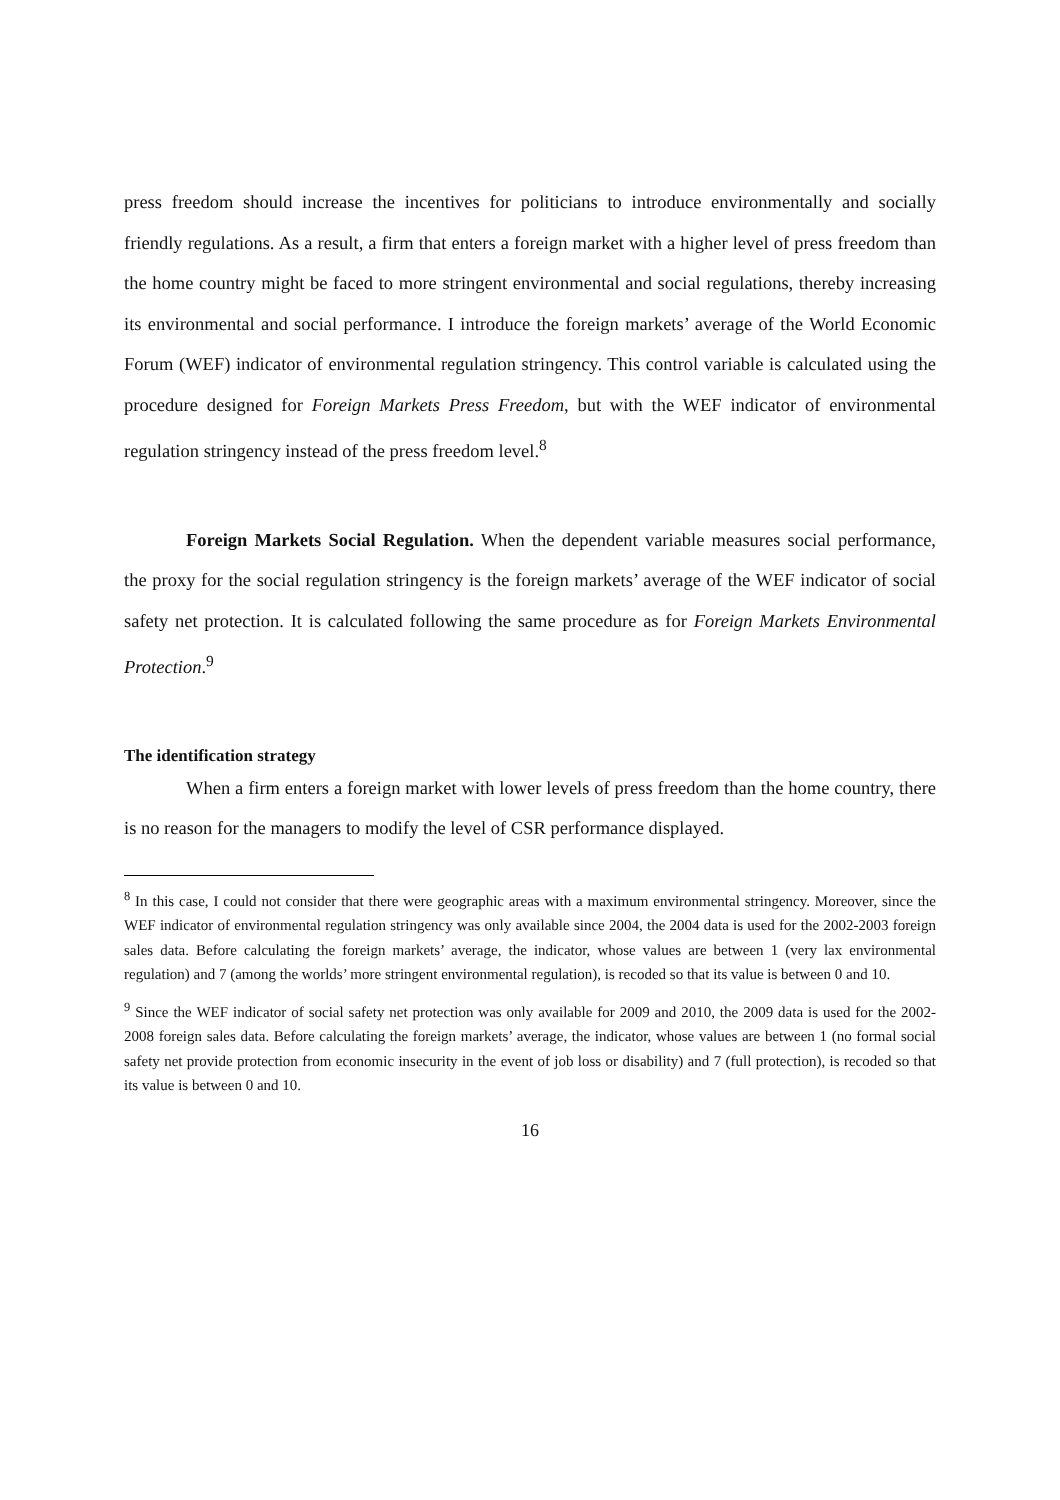press freedom should increase the incentives for politicians to introduce environmentally and socially friendly regulations. As a result, a firm that enters a foreign market with a higher level of press freedom than the home country might be faced to more stringent environmental and social regulations, thereby increasing its environmental and social performance. I introduce the foreign markets’ average of the World Economic Forum (WEF) indicator of environmental regulation stringency. This control variable is calculated using the procedure designed for Foreign Markets Press Freedom, but with the WEF indicator of environmental regulation stringency instead of the press freedom level.<sup>8</sup>
Foreign Markets Social Regulation. When the dependent variable measures social performance, the proxy for the social regulation stringency is the foreign markets’ average of the WEF indicator of social safety net protection. It is calculated following the same procedure as for Foreign Markets Environmental Protection.<sup>9</sup>
The identification strategy
When a firm enters a foreign market with lower levels of press freedom than the home country, there is no reason for the managers to modify the level of CSR performance displayed.
<sup>8</sup> In this case, I could not consider that there were geographic areas with a maximum environmental stringency. Moreover, since the WEF indicator of environmental regulation stringency was only available since 2004, the 2004 data is used for the 2002-2003 foreign sales data. Before calculating the foreign markets’ average, the indicator, whose values are between 1 (very lax environmental regulation) and 7 (among the worlds’ more stringent environmental regulation), is recoded so that its value is between 0 and 10.
<sup>9</sup> Since the WEF indicator of social safety net protection was only available for 2009 and 2010, the 2009 data is used for the 2002-2008 foreign sales data. Before calculating the foreign markets’ average, the indicator, whose values are between 1 (no formal social safety net provide protection from economic insecurity in the event of job loss or disability) and 7 (full protection), is recoded so that its value is between 0 and 10.
16